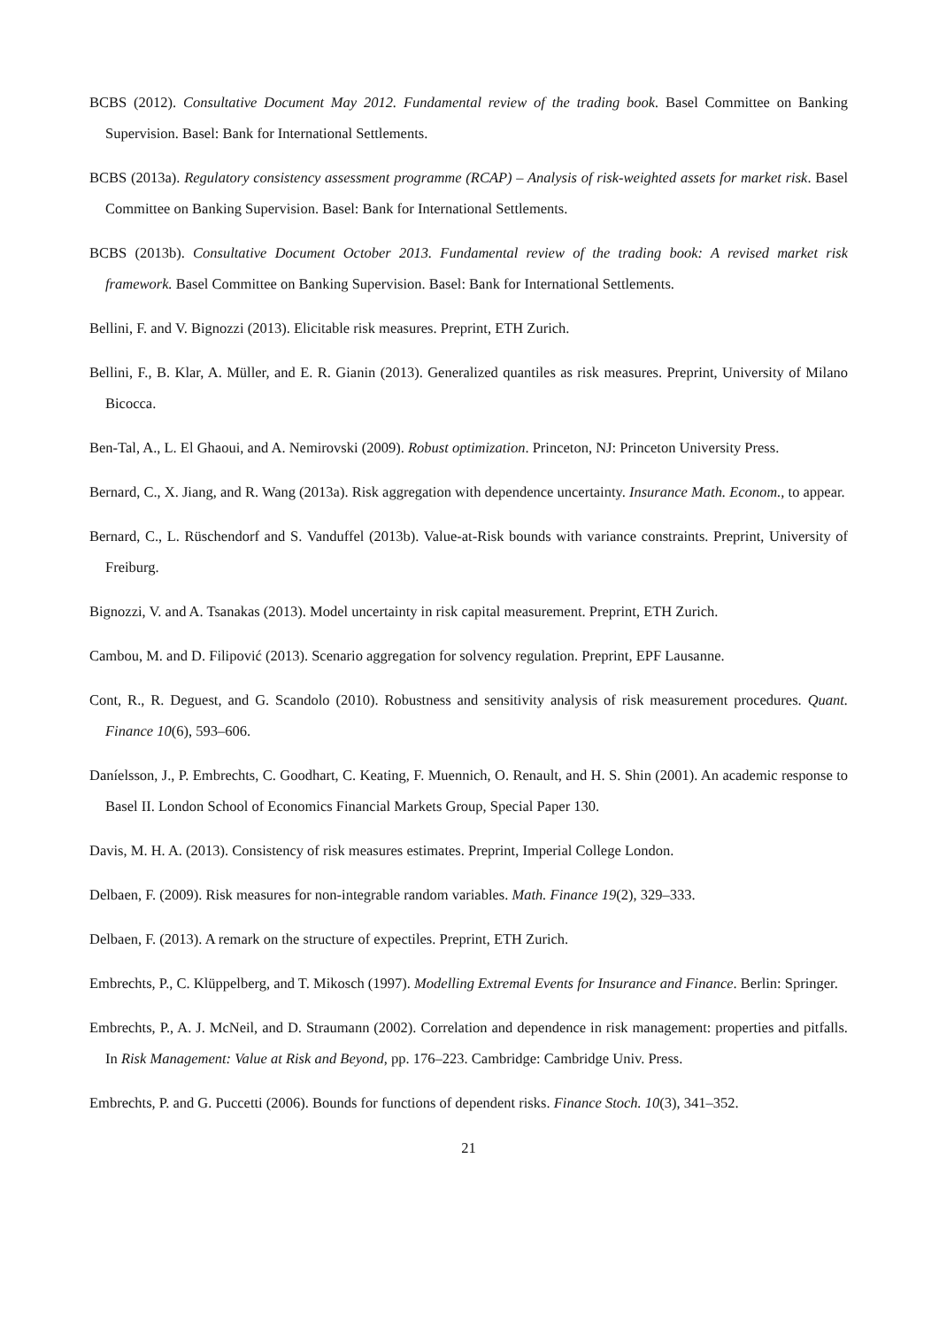BCBS (2012). Consultative Document May 2012. Fundamental review of the trading book. Basel Committee on Banking Supervision. Basel: Bank for International Settlements.
BCBS (2013a). Regulatory consistency assessment programme (RCAP) – Analysis of risk-weighted assets for market risk. Basel Committee on Banking Supervision. Basel: Bank for International Settlements.
BCBS (2013b). Consultative Document October 2013. Fundamental review of the trading book: A revised market risk framework. Basel Committee on Banking Supervision. Basel: Bank for International Settlements.
Bellini, F. and V. Bignozzi (2013). Elicitable risk measures. Preprint, ETH Zurich.
Bellini, F., B. Klar, A. Müller, and E. R. Gianin (2013). Generalized quantiles as risk measures. Preprint, University of Milano Bicocca.
Ben-Tal, A., L. El Ghaoui, and A. Nemirovski (2009). Robust optimization. Princeton, NJ: Princeton University Press.
Bernard, C., X. Jiang, and R. Wang (2013a). Risk aggregation with dependence uncertainty. Insurance Math. Econom., to appear.
Bernard, C., L. Rüschendorf and S. Vanduffel (2013b). Value-at-Risk bounds with variance constraints. Preprint, University of Freiburg.
Bignozzi, V. and A. Tsanakas (2013). Model uncertainty in risk capital measurement. Preprint, ETH Zurich.
Cambou, M. and D. Filipović (2013). Scenario aggregation for solvency regulation. Preprint, EPF Lausanne.
Cont, R., R. Deguest, and G. Scandolo (2010). Robustness and sensitivity analysis of risk measurement procedures. Quant. Finance 10(6), 593–606.
Daníelsson, J., P. Embrechts, C. Goodhart, C. Keating, F. Muennich, O. Renault, and H. S. Shin (2001). An academic response to Basel II. London School of Economics Financial Markets Group, Special Paper 130.
Davis, M. H. A. (2013). Consistency of risk measures estimates. Preprint, Imperial College London.
Delbaen, F. (2009). Risk measures for non-integrable random variables. Math. Finance 19(2), 329–333.
Delbaen, F. (2013). A remark on the structure of expectiles. Preprint, ETH Zurich.
Embrechts, P., C. Klüppelberg, and T. Mikosch (1997). Modelling Extremal Events for Insurance and Finance. Berlin: Springer.
Embrechts, P., A. J. McNeil, and D. Straumann (2002). Correlation and dependence in risk management: properties and pitfalls. In Risk Management: Value at Risk and Beyond, pp. 176–223. Cambridge: Cambridge Univ. Press.
Embrechts, P. and G. Puccetti (2006). Bounds for functions of dependent risks. Finance Stoch. 10(3), 341–352.
21